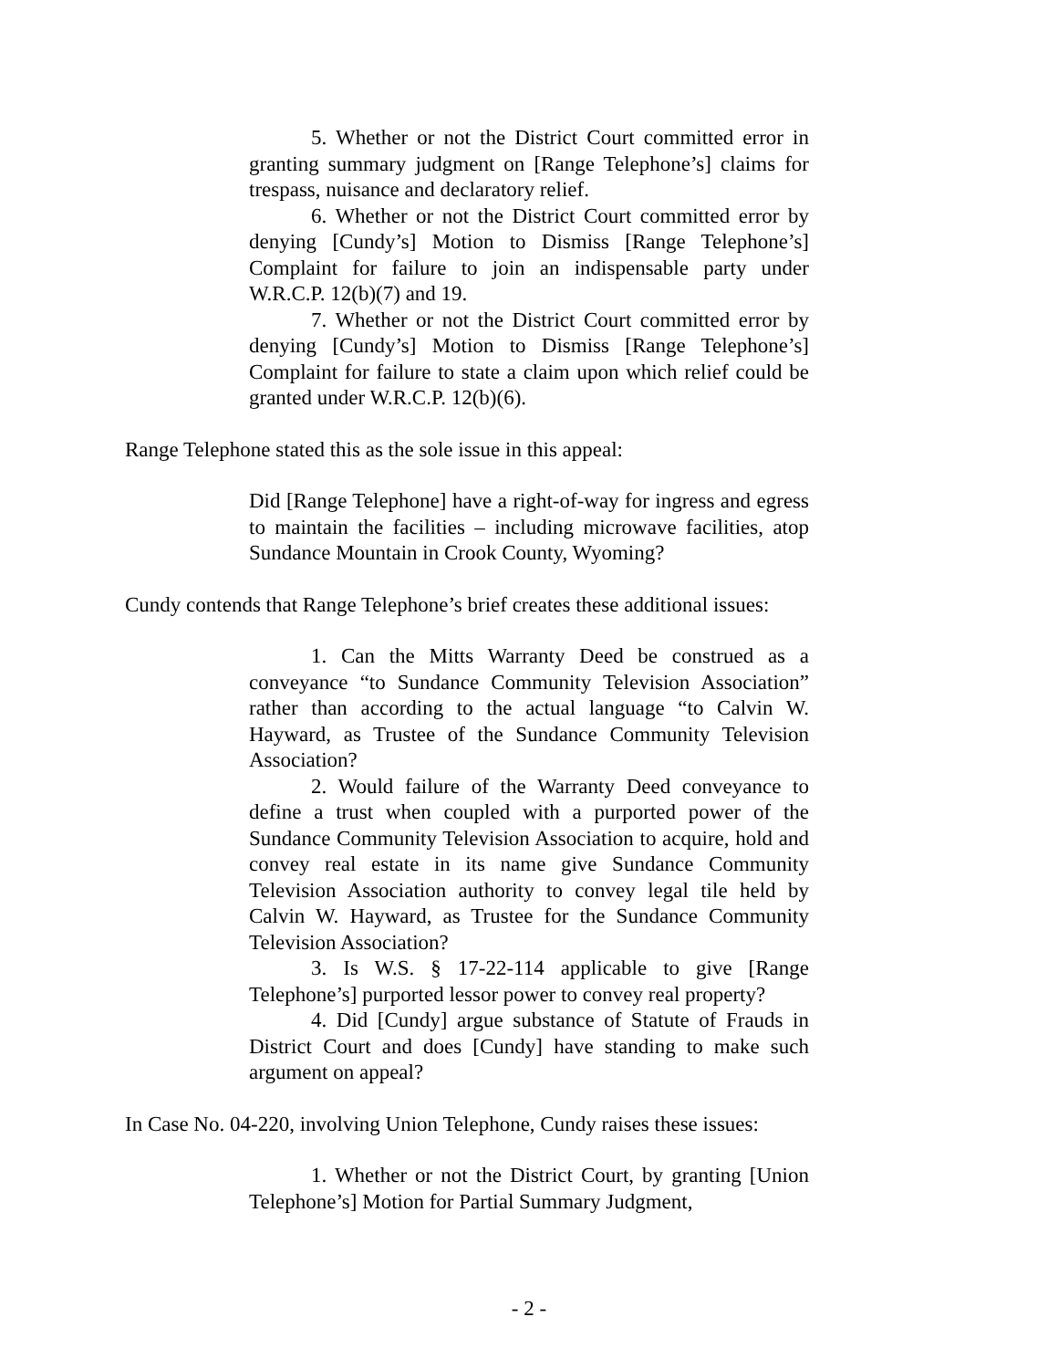5. Whether or not the District Court committed error in granting summary judgment on [Range Telephone’s] claims for trespass, nuisance and declaratory relief.
6. Whether or not the District Court committed error by denying [Cundy’s] Motion to Dismiss [Range Telephone’s] Complaint for failure to join an indispensable party under W.R.C.P. 12(b)(7) and 19.
7. Whether or not the District Court committed error by denying [Cundy’s] Motion to Dismiss [Range Telephone’s] Complaint for failure to state a claim upon which relief could be granted under W.R.C.P. 12(b)(6).
Range Telephone stated this as the sole issue in this appeal:
Did [Range Telephone] have a right-of-way for ingress and egress to maintain the facilities – including microwave facilities, atop Sundance Mountain in Crook County, Wyoming?
Cundy contends that Range Telephone’s brief creates these additional issues:
1. Can the Mitts Warranty Deed be construed as a conveyance “to Sundance Community Television Association” rather than according to the actual language “to Calvin W. Hayward, as Trustee of the Sundance Community Television Association?
2. Would failure of the Warranty Deed conveyance to define a trust when coupled with a purported power of the Sundance Community Television Association to acquire, hold and convey real estate in its name give Sundance Community Television Association authority to convey legal tile held by Calvin W. Hayward, as Trustee for the Sundance Community Television Association?
3. Is W.S. § 17-22-114 applicable to give [Range Telephone’s] purported lessor power to convey real property?
4. Did [Cundy] argue substance of Statute of Frauds in District Court and does [Cundy] have standing to make such argument on appeal?
In Case No. 04-220, involving Union Telephone, Cundy raises these issues:
1. Whether or not the District Court, by granting [Union Telephone’s] Motion for Partial Summary Judgment,
- 2 -